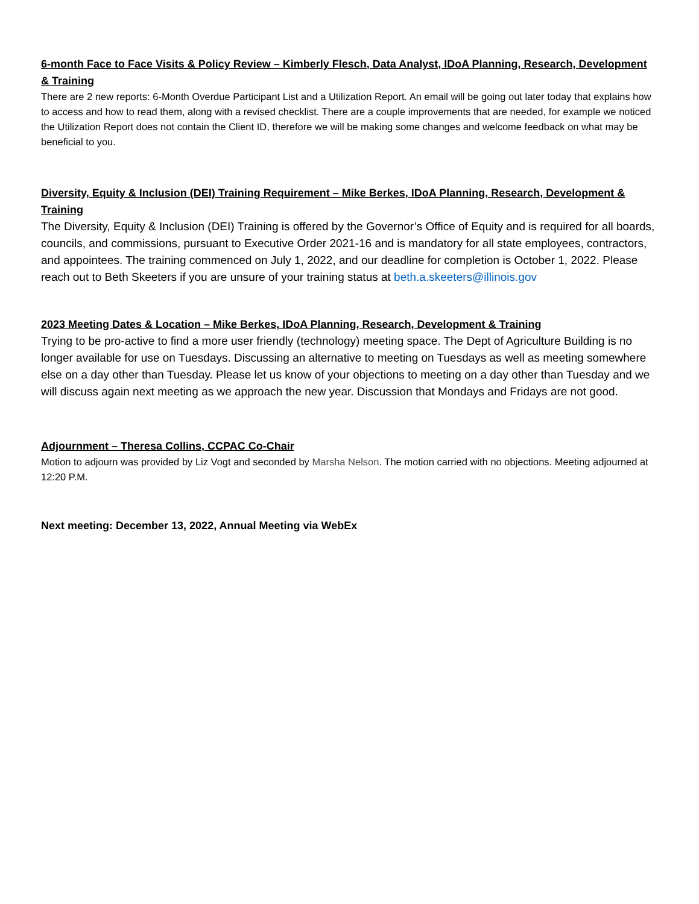6-month Face to Face Visits & Policy Review – Kimberly Flesch, Data Analyst, IDoA Planning, Research, Development & Training
There are 2 new reports: 6-Month Overdue Participant List and a Utilization Report. An email will be going out later today that explains how to access and how to read them, along with a revised checklist. There are a couple improvements that are needed, for example we noticed the Utilization Report does not contain the Client ID, therefore we will be making some changes and welcome feedback on what may be beneficial to you.
Diversity, Equity & Inclusion (DEI) Training Requirement – Mike Berkes, IDoA Planning, Research, Development & Training
The Diversity, Equity & Inclusion (DEI) Training is offered by the Governor’s Office of Equity and is required for all boards, councils, and commissions, pursuant to Executive Order 2021-16 and is mandatory for all state employees, contractors, and appointees. The training commenced on July 1, 2022, and our deadline for completion is October 1, 2022. Please reach out to Beth Skeeters if you are unsure of your training status at beth.a.skeeters@illinois.gov
2023 Meeting Dates & Location – Mike Berkes, IDoA Planning, Research, Development & Training
Trying to be pro-active to find a more user friendly (technology) meeting space. The Dept of Agriculture Building is no longer available for use on Tuesdays. Discussing an alternative to meeting on Tuesdays as well as meeting somewhere else on a day other than Tuesday. Please let us know of your objections to meeting on a day other than Tuesday and we will discuss again next meeting as we approach the new year. Discussion that Mondays and Fridays are not good.
Adjournment – Theresa Collins, CCPAC Co-Chair
Motion to adjourn was provided by Liz Vogt and seconded by Marsha Nelson. The motion carried with no objections. Meeting adjourned at 12:20 P.M.
Next meeting: December 13, 2022, Annual Meeting via WebEx